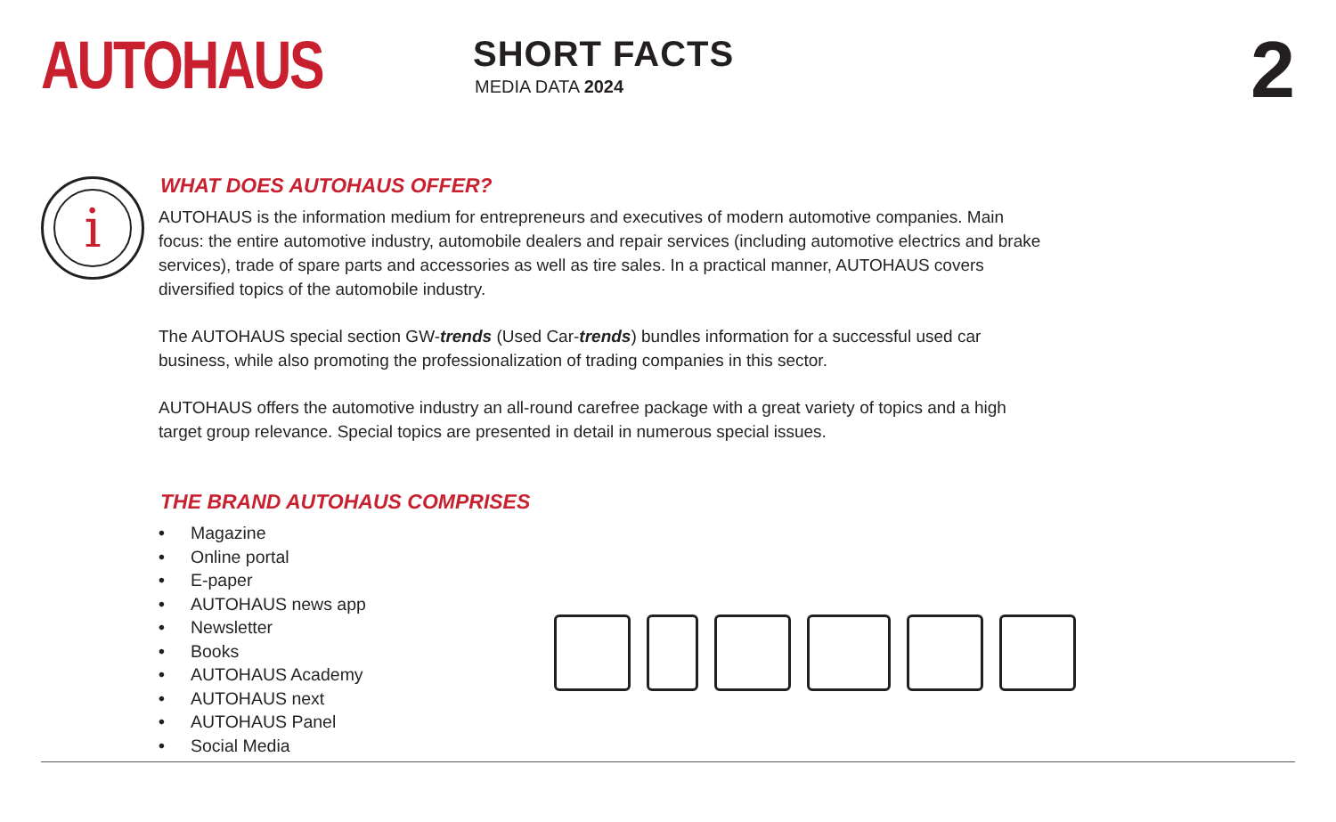AUTOHAUS
SHORT FACTS
MEDIA DATA 2024
2
i
WHAT DOES AUTOHAUS OFFER?
AUTOHAUS is the information medium for entrepreneurs and executives of modern automotive companies. Main focus: the entire automotive industry, automobile dealers and repair services (including automotive electrics and brake services), trade of spare parts and accessories as well as tire sales. In a practical manner, AUTOHAUS covers diversified topics of the automobile industry.
The AUTOHAUS special section GW-trends (Used Car-trends) bundles information for a successful used car business, while also promoting the professionalization of trading companies in this sector.
AUTOHAUS offers the automotive industry an all-round carefree package with a great variety of topics and a high target group relevance. Special topics are presented in detail in numerous special issues.
THE BRAND AUTOHAUS COMPRISES
• Magazine
• Online portal
• E-paper
• AUTOHAUS news app
• Newsletter
• Books
• AUTOHAUS Academy
• AUTOHAUS next
• AUTOHAUS Panel
• Social Media